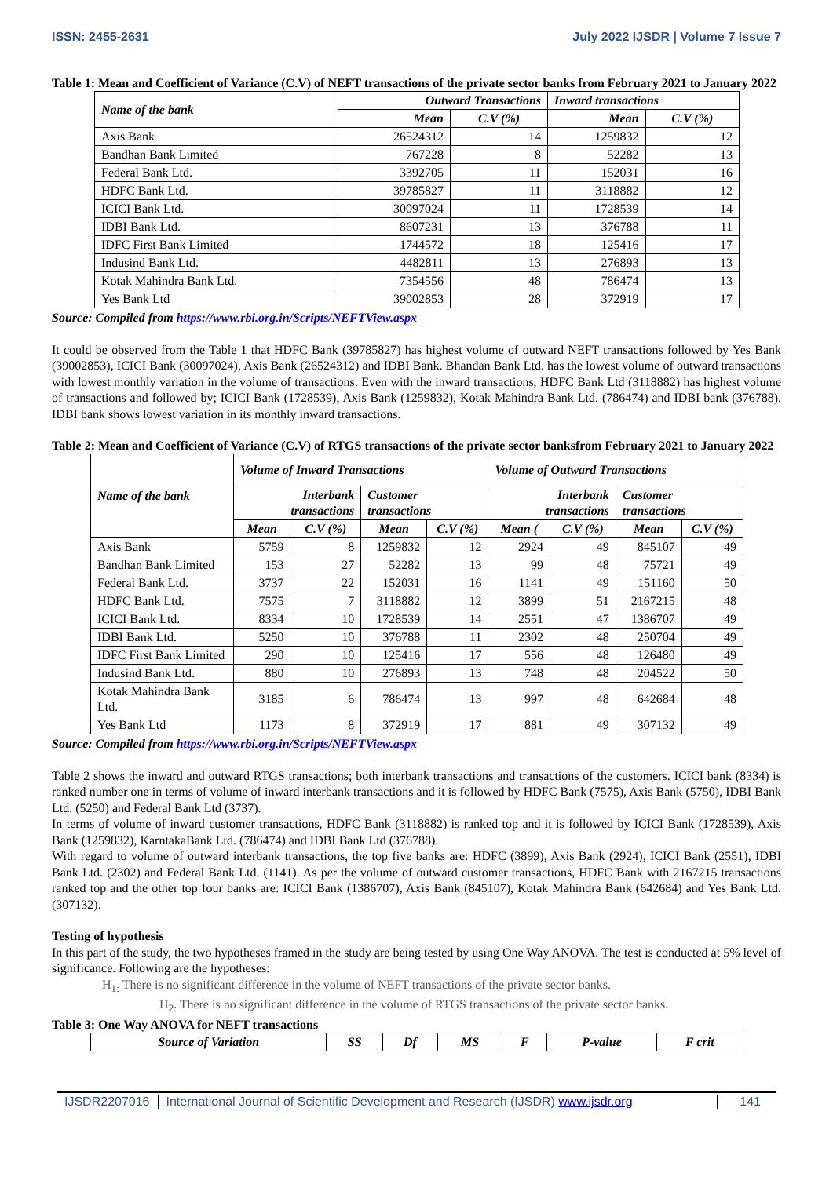ISSN: 2455-2631 July 2022 IJSDR | Volume 7 Issue 7
Table 1: Mean and Coefficient of Variance (C.V) of NEFT transactions of the private sector banks from February 2021 to January 2022
| Name of the bank | Outward Transactions | | Inward transactions | |
| --- | --- | --- | --- | --- |
| | Mean | C.V (%) | Mean | C.V (%) |
| Axis Bank | 26524312 | 14 | 1259832 | 12 |
| Bandhan Bank Limited | 767228 | 8 | 52282 | 13 |
| Federal Bank Ltd. | 3392705 | 11 | 152031 | 16 |
| HDFC Bank Ltd. | 39785827 | 11 | 3118882 | 12 |
| ICICI Bank Ltd. | 30097024 | 11 | 1728539 | 14 |
| IDBI Bank Ltd. | 8607231 | 13 | 376788 | 11 |
| IDFC First Bank Limited | 1744572 | 18 | 125416 | 17 |
| Indusind Bank Ltd. | 4482811 | 13 | 276893 | 13 |
| Kotak Mahindra Bank Ltd. | 7354556 | 48 | 786474 | 13 |
| Yes Bank Ltd | 39002853 | 28 | 372919 | 17 |
Source: Compiled from https://www.rbi.org.in/Scripts/NEFTView.aspx
It could be observed from the Table 1 that HDFC Bank (39785827) has highest volume of outward NEFT transactions followed by Yes Bank (39002853), ICICI Bank (30097024), Axis Bank (26524312) and IDBI Bank. Bhandan Bank Ltd. has the lowest volume of outward transactions with lowest monthly variation in the volume of transactions. Even with the inward transactions, HDFC Bank Ltd (3118882) has highest volume of transactions and followed by; ICICI Bank (1728539), Axis Bank (1259832), Kotak Mahindra Bank Ltd. (786474) and IDBI bank (376788). IDBI bank shows lowest variation in its monthly inward transactions.
Table 2: Mean and Coefficient of Variance (C.V) of RTGS transactions of the private sector banksfrom February 2021 to January 2022
| Name of the bank | Volume of Inward Transactions | | | | Volume of Outward Transactions | | | |
| --- | --- | --- | --- | --- | --- | --- | --- | --- |
| | Interbank transactions | | Customer transactions | | Interbank transactions | | Customer transactions | |
| | Mean | C.V (%) | Mean | C.V (%) | Mean ( | C.V (%) | Mean | C.V (%) |
| Axis Bank | 5759 | 8 | 1259832 | 12 | 2924 | 49 | 845107 | 49 |
| Bandhan Bank Limited | 153 | 27 | 52282 | 13 | 99 | 48 | 75721 | 49 |
| Federal Bank Ltd. | 3737 | 22 | 152031 | 16 | 1141 | 49 | 151160 | 50 |
| HDFC Bank Ltd. | 7575 | 7 | 3118882 | 12 | 3899 | 51 | 2167215 | 48 |
| ICICI Bank Ltd. | 8334 | 10 | 1728539 | 14 | 2551 | 47 | 1386707 | 49 |
| IDBI Bank Ltd. | 5250 | 10 | 376788 | 11 | 2302 | 48 | 250704 | 49 |
| IDFC First Bank Limited | 290 | 10 | 125416 | 17 | 556 | 48 | 126480 | 49 |
| Indusind Bank Ltd. | 880 | 10 | 276893 | 13 | 748 | 48 | 204522 | 50 |
| Kotak Mahindra Bank Ltd. | 3185 | 6 | 786474 | 13 | 997 | 48 | 642684 | 48 |
| Yes Bank Ltd | 1173 | 8 | 372919 | 17 | 881 | 49 | 307132 | 49 |
Source: Compiled from https://www.rbi.org.in/Scripts/NEFTView.aspx
Table 2 shows the inward and outward RTGS transactions; both interbank transactions and transactions of the customers. ICICI bank (8334) is ranked number one in terms of volume of inward interbank transactions and it is followed by HDFC Bank (7575), Axis Bank (5750), IDBI Bank Ltd. (5250) and Federal Bank Ltd (3737).
In terms of volume of inward customer transactions, HDFC Bank (3118882) is ranked top and it is followed by ICICI Bank (1728539), Axis Bank (1259832), KarntakaBank Ltd. (786474) and IDBI Bank Ltd (376788).
With regard to volume of outward interbank transactions, the top five banks are: HDFC (3899), Axis Bank (2924), ICICI Bank (2551), IDBI Bank Ltd. (2302) and Federal Bank Ltd. (1141). As per the volume of outward customer transactions, HDFC Bank with 2167215 transactions ranked top and the other top four banks are: ICICI Bank (1386707), Axis Bank (845107), Kotak Mahindra Bank (642684) and Yes Bank Ltd. (307132).
Testing of hypothesis
In this part of the study, the two hypotheses framed in the study are being tested by using One Way ANOVA. The test is conducted at 5% level of significance. Following are the hypotheses:
H<sub>1:</sub> There is no significant difference in the volume of NEFT transactions of the private sector banks.
H<sub>2:</sub> There is no significant difference in the volume of RTGS transactions of the private sector banks.
Table 3: One Way ANOVA for NEFT transactions
| Source of Variation | SS | Df | MS | F | P-value | F crit |
| --- | --- | --- | --- | --- | --- | --- |
IJSDR2207016 International Journal of Scientific Development and Research (IJSDR) www.ijsdr.org 141